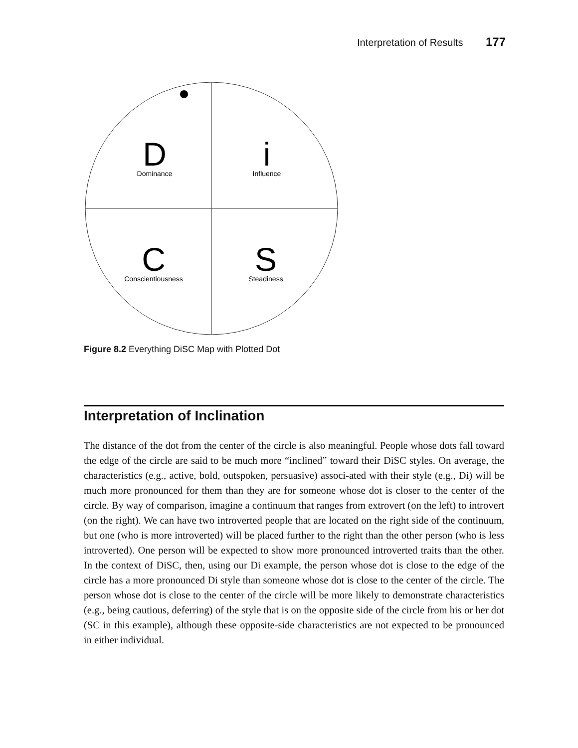Interpretation of Results 177
D
Dominance
i
Influence
C
Conscientiousness
S
Steadiness
Figure 8.2 Everything DiSC Map with Plotted Dot
Interpretation of Inclination
The distance of the dot from the center of the circle is also meaningful. People whose dots fall toward the edge of the circle are said to be much more “inclined” toward their DiSC styles. On average, the characteristics (e.g., active, bold, outspoken, persuasive) associ-ated with their style (e.g., Di) will be much more pronounced for them than they are for someone whose dot is closer to the center of the circle. By way of comparison, imagine a continuum that ranges from extrovert (on the left) to introvert (on the right). We can have two introverted people that are located on the right side of the continuum, but one (who is more introverted) will be placed further to the right than the other person (who is less introverted). One person will be expected to show more pronounced introverted traits than the other. In the context of DiSC, then, using our Di example, the person whose dot is close to the edge of the circle has a more pronounced Di style than someone whose dot is close to the center of the circle. The person whose dot is close to the center of the circle will be more likely to demonstrate characteristics (e.g., being cautious, deferring) of the style that is on the opposite side of the circle from his or her dot (SC in this example), although these opposite-side characteristics are not expected to be pronounced in either individual.